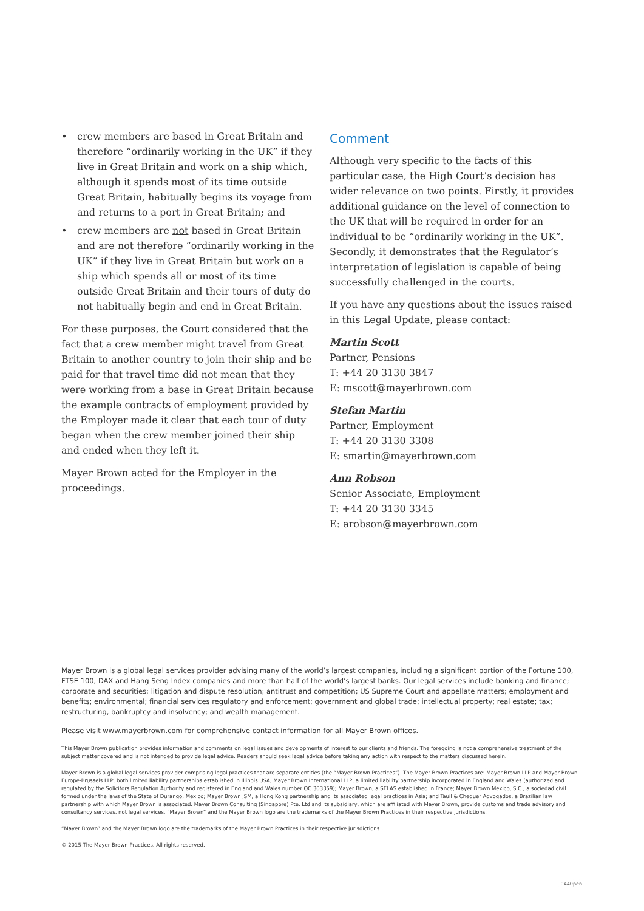• crew members are based in Great Britain and therefore “ordinarily working in the UK” if they live in Great Britain and work on a ship which, although it spends most of its time outside Great Britain, habitually begins its voyage from and returns to a port in Great Britain; and
• crew members are not based in Great Britain and are not therefore “ordinarily working in the UK” if they live in Great Britain but work on a ship which spends all or most of its time outside Great Britain and their tours of duty do not habitually begin and end in Great Britain.
For these purposes, the Court considered that the fact that a crew member might travel from Great Britain to another country to join their ship and be paid for that travel time did not mean that they were working from a base in Great Britain because the example contracts of employment provided by the Employer made it clear that each tour of duty began when the crew member joined their ship and ended when they left it.
Mayer Brown acted for the Employer in the proceedings.
Comment
Although very specific to the facts of this particular case, the High Court’s decision has wider relevance on two points. Firstly, it provides additional guidance on the level of connection to the UK that will be required in order for an individual to be “ordinarily working in the UK”. Secondly, it demonstrates that the Regulator’s interpretation of legislation is capable of being successfully challenged in the courts.
If you have any questions about the issues raised in this Legal Update, please contact:
Martin Scott
Partner, Pensions
T: +44 20 3130 3847
E: mscott@mayerbrown.com
Stefan Martin
Partner, Employment
T: +44 20 3130 3308
E: smartin@mayerbrown.com
Ann Robson
Senior Associate, Employment
T: +44 20 3130 3345
E: arobson@mayerbrown.com
Mayer Brown is a global legal services provider advising many of the world’s largest companies, including a significant portion of the Fortune 100, FTSE 100, DAX and Hang Seng Index companies and more than half of the world’s largest banks. Our legal services include banking and finance; corporate and securities; litigation and dispute resolution; antitrust and competition; US Supreme Court and appellate matters; employment and benefits; environmental; financial services regulatory and enforcement; government and global trade; intellectual property; real estate; tax; restructuring, bankruptcy and insolvency; and wealth management.
Please visit www.mayerbrown.com for comprehensive contact information for all Mayer Brown offices.
This Mayer Brown publication provides information and comments on legal issues and developments of interest to our clients and friends. The foregoing is not a comprehensive treatment of the subject matter covered and is not intended to provide legal advice. Readers should seek legal advice before taking any action with respect to the matters discussed herein.
Mayer Brown is a global legal services provider comprising legal practices that are separate entities (the “Mayer Brown Practices”). The Mayer Brown Practices are: Mayer Brown LLP and Mayer Brown Europe-Brussels LLP, both limited liability partnerships established in Illinois USA; Mayer Brown International LLP, a limited liability partnership incorporated in England and Wales (authorized and regulated by the Solicitors Regulation Authority and registered in England and Wales number OC 303359); Mayer Brown, a SELAS established in France; Mayer Brown Mexico, S.C., a sociedad civil formed under the laws of the State of Durango, Mexico; Mayer Brown JSM, a Hong Kong partnership and its associated legal practices in Asia; and Tauil & Chequer Advogados, a Brazilian law partnership with which Mayer Brown is associated. Mayer Brown Consulting (Singapore) Pte. Ltd and its subsidiary, which are affiliated with Mayer Brown, provide customs and trade advisory and consultancy services, not legal services. “Mayer Brown” and the Mayer Brown logo are the trademarks of the Mayer Brown Practices in their respective jurisdictions.
“Mayer Brown” and the Mayer Brown logo are the trademarks of the Mayer Brown Practices in their respective jurisdictions.
© 2015 The Mayer Brown Practices. All rights reserved.
0440pen